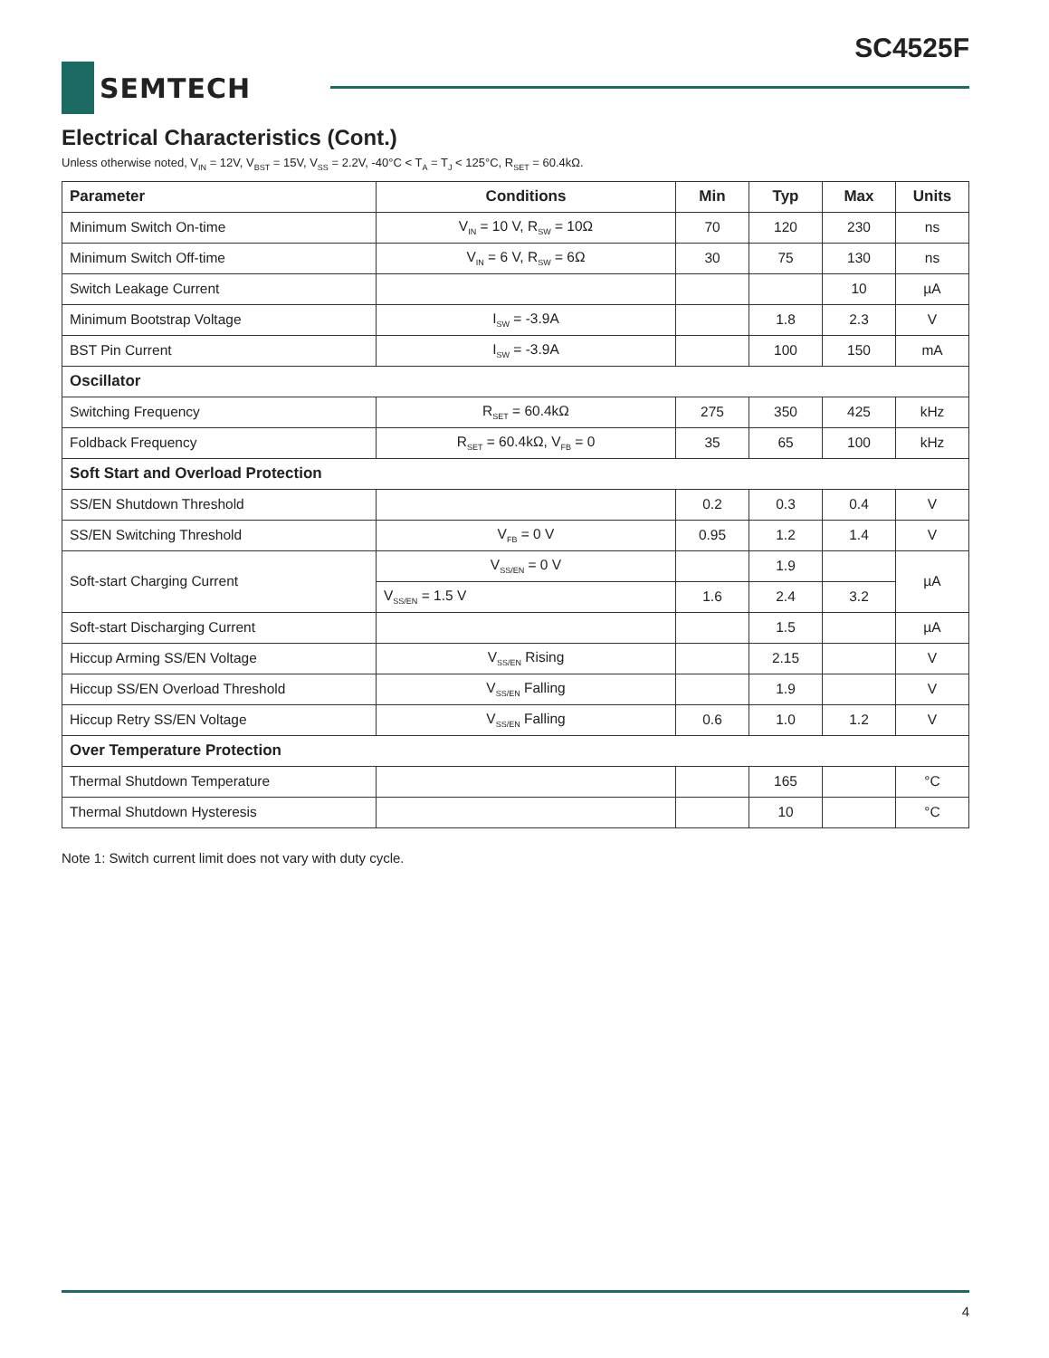SC4525F
SEMTECH
Electrical Characteristics (Cont.)
Unless otherwise noted, V<sub>IN</sub> = 12V, V<sub>BST</sub> = 15V, V<sub>SS</sub> = 2.2V, -40°C < T<sub>A</sub> = T<sub>J</sub> < 125°C, R<sub>SET</sub> = 60.4kΩ.
| Parameter | Conditions | Min | Typ | Max | Units |
| --- | --- | --- | --- | --- | --- |
| Minimum Switch On-time | V<sub>IN</sub> = 10 V, R<sub>SW</sub> = 10Ω | 70 | 120 | 230 | ns |
| Minimum Switch Off-time | V<sub>IN</sub> = 6 V, R<sub>SW</sub> = 6Ω | 30 | 75 | 130 | ns |
| Switch Leakage Current | | | | 10 | µA |
| Minimum Bootstrap Voltage | I<sub>SW</sub> = -3.9A | | 1.8 | 2.3 | V |
| BST Pin Current | I<sub>SW</sub> = -3.9A | | 100 | 150 | mA |
| Oscillator | | | | | |
| Switching Frequency | R<sub>SET</sub> = 60.4kΩ | 275 | 350 | 425 | kHz |
| Foldback Frequency | R<sub>SET</sub> = 60.4kΩ, V<sub>FB</sub> = 0 | 35 | 65 | 100 | kHz |
| Soft Start and Overload Protection | | | | | |
| SS/EN Shutdown Threshold | | 0.2 | 0.3 | 0.4 | V |
| SS/EN Switching Threshold | V<sub>FB</sub> = 0 V | 0.95 | 1.2 | 1.4 | V |
| Soft-start Charging Current | V<sub>SS/EN</sub> = 0 V | | 1.9 | | µA |
| | V<sub>SS/EN</sub> = 1.5 V | 1.6 | 2.4 | 3.2 | |
| Soft-start Discharging Current | | | 1.5 | | µA |
| Hiccup Arming SS/EN Voltage | V<sub>SS/EN</sub> Rising | | 2.15 | | V |
| Hiccup SS/EN Overload Threshold | V<sub>SS/EN</sub> Falling | | 1.9 | | V |
| Hiccup Retry SS/EN Voltage | V<sub>SS/EN</sub> Falling | 0.6 | 1.0 | 1.2 | V |
| Over Temperature Protection | | | | | |
| Thermal Shutdown Temperature | | | 165 | | °C |
| Thermal Shutdown Hysteresis | | | 10 | | °C |
Note 1: Switch current limit does not vary with duty cycle.
4